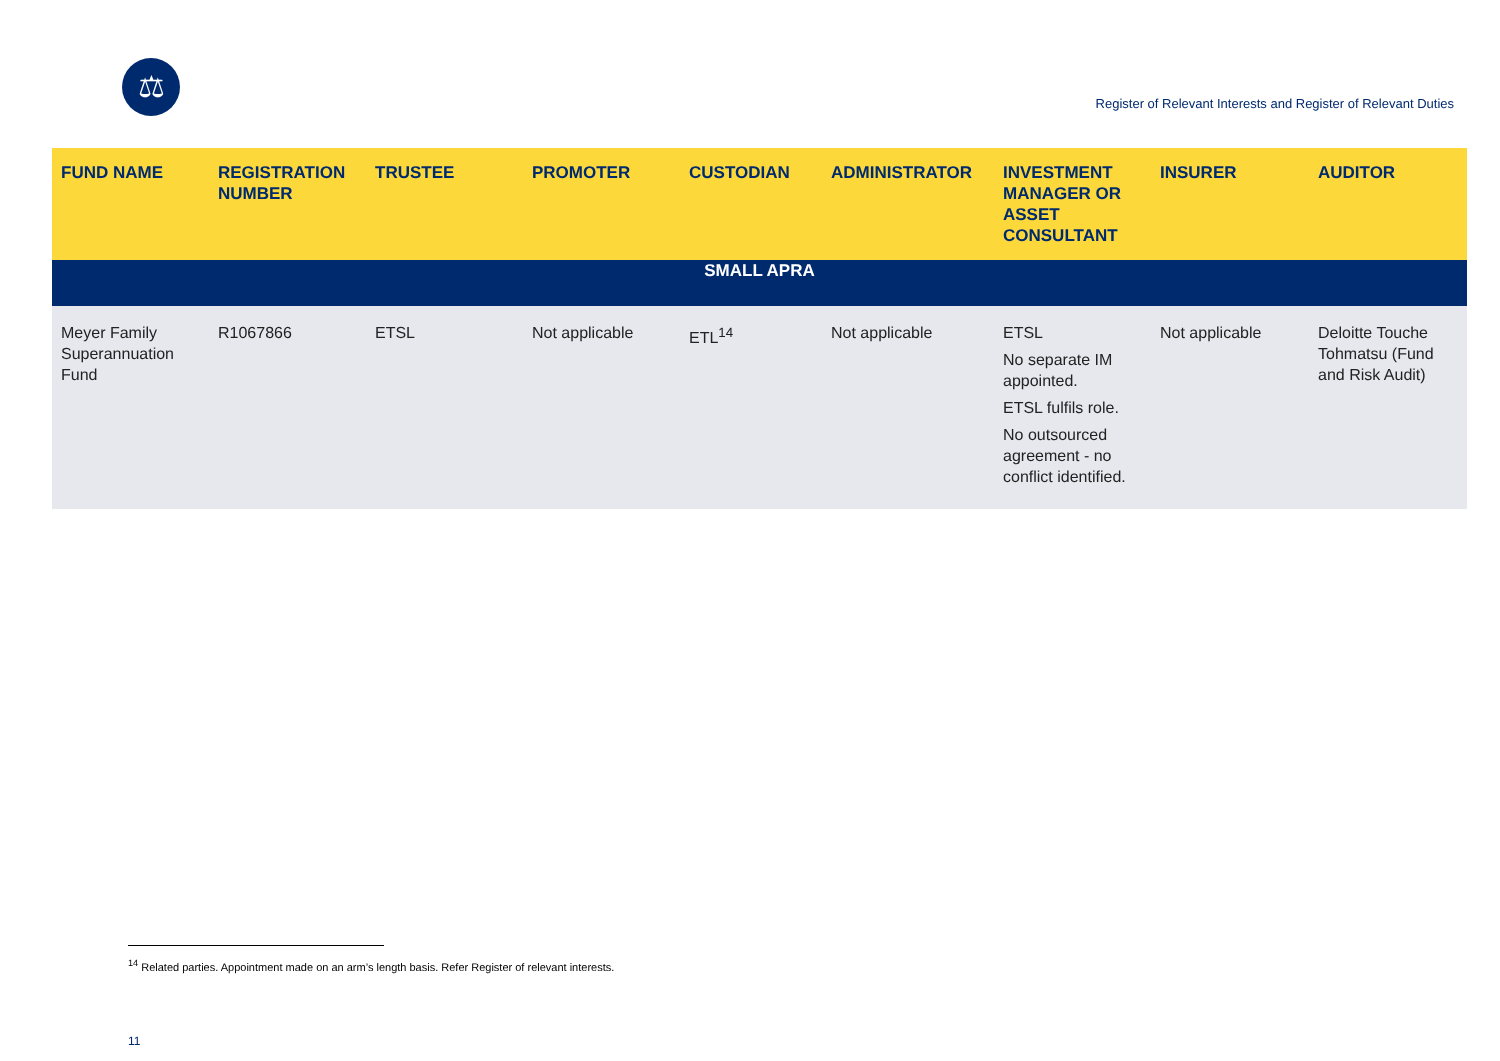⚖
Register of Relevant Interests and Register of Relevant Duties
| FUND NAME | REGISTRATION NUMBER | TRUSTEE | PROMOTER | CUSTODIAN | ADMINISTRATOR | INVESTMENT MANAGER OR ASSET CONSULTANT | INSURER | AUDITOR |
| --- | --- | --- | --- | --- | --- | --- | --- | --- |
| SMALL APRA | | | | | | | | |
| Meyer Family Superannuation Fund | R1067866 | ETSL | Not applicable | ETL<sup>14</sup> | Not applicable | ETSL No separate IM appointed. ETSL fulfils role. No outsourced agreement - no conflict identified. | Not applicable | Deloitte Touche Tohmatsu (Fund and Risk Audit) |
<sup>14</sup> Related parties. Appointment made on an arm’s length basis. Refer Register of relevant interests.
11